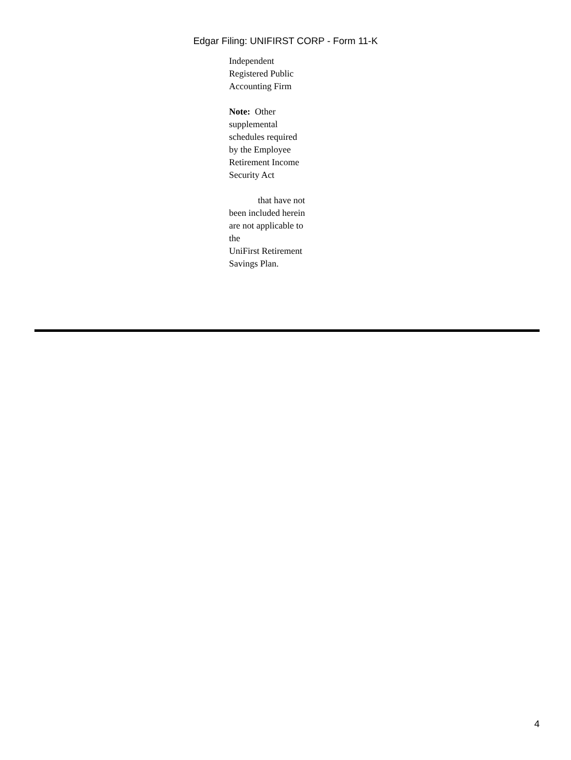Edgar Filing: UNIFIRST CORP - Form 11-K
Independent
Registered Public
Accounting Firm
Note: Other
supplemental
schedules required
by the Employee
Retirement Income
Security Act
that have not
been included herein
are not applicable to
the
UniFirst Retirement
Savings Plan.
4